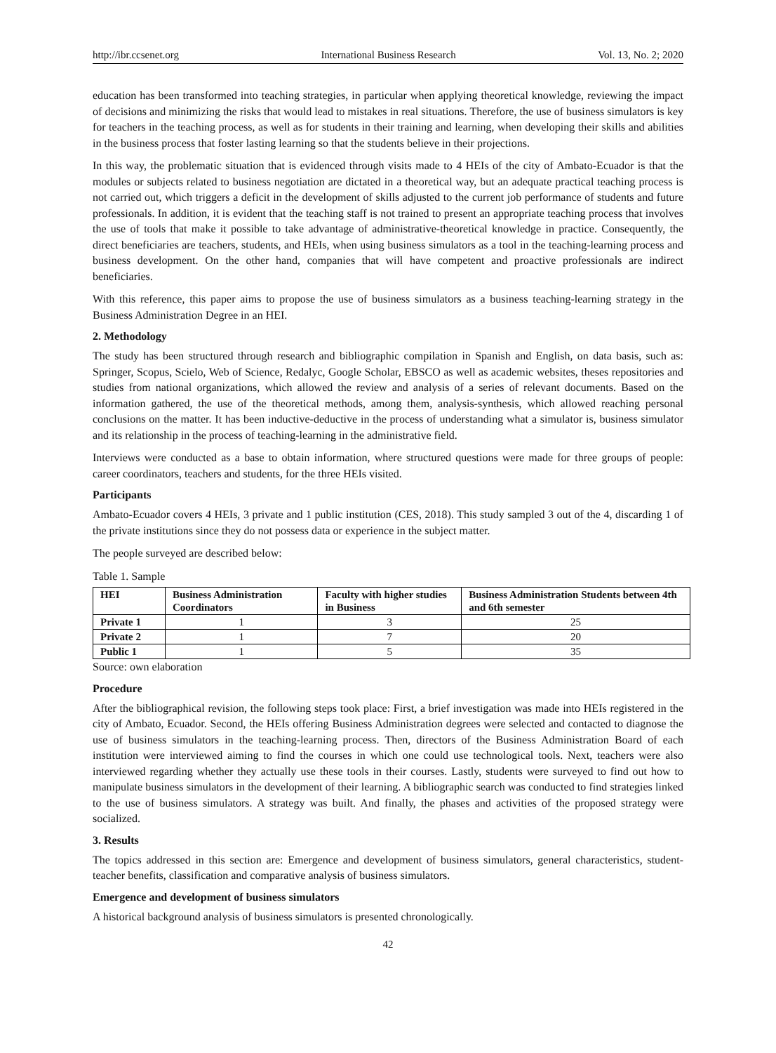http://ibr.ccsenet.org International Business Research Vol. 13, No. 2; 2020
education has been transformed into teaching strategies, in particular when applying theoretical knowledge, reviewing the impact of decisions and minimizing the risks that would lead to mistakes in real situations. Therefore, the use of business simulators is key for teachers in the teaching process, as well as for students in their training and learning, when developing their skills and abilities in the business process that foster lasting learning so that the students believe in their projections.
In this way, the problematic situation that is evidenced through visits made to 4 HEIs of the city of Ambato-Ecuador is that the modules or subjects related to business negotiation are dictated in a theoretical way, but an adequate practical teaching process is not carried out, which triggers a deficit in the development of skills adjusted to the current job performance of students and future professionals. In addition, it is evident that the teaching staff is not trained to present an appropriate teaching process that involves the use of tools that make it possible to take advantage of administrative-theoretical knowledge in practice. Consequently, the direct beneficiaries are teachers, students, and HEIs, when using business simulators as a tool in the teaching-learning process and business development. On the other hand, companies that will have competent and proactive professionals are indirect beneficiaries.
With this reference, this paper aims to propose the use of business simulators as a business teaching-learning strategy in the Business Administration Degree in an HEI.
2. Methodology
The study has been structured through research and bibliographic compilation in Spanish and English, on data basis, such as: Springer, Scopus, Scielo, Web of Science, Redalyc, Google Scholar, EBSCO as well as academic websites, theses repositories and studies from national organizations, which allowed the review and analysis of a series of relevant documents. Based on the information gathered, the use of the theoretical methods, among them, analysis-synthesis, which allowed reaching personal conclusions on the matter. It has been inductive-deductive in the process of understanding what a simulator is, business simulator and its relationship in the process of teaching-learning in the administrative field.
Interviews were conducted as a base to obtain information, where structured questions were made for three groups of people: career coordinators, teachers and students, for the three HEIs visited.
Participants
Ambato-Ecuador covers 4 HEIs, 3 private and 1 public institution (CES, 2018). This study sampled 3 out of the 4, discarding 1 of the private institutions since they do not possess data or experience in the subject matter.
The people surveyed are described below:
Table 1. Sample
| HEI | Business Administration Coordinators | Faculty with higher studies in Business | Business Administration Students between 4th and 6th semester |
| --- | --- | --- | --- |
| Private 1 | 1 | 3 | 25 |
| Private 2 | 1 | 7 | 20 |
| Public 1 | 1 | 5 | 35 |
Source: own elaboration
Procedure
After the bibliographical revision, the following steps took place: First, a brief investigation was made into HEIs registered in the city of Ambato, Ecuador. Second, the HEIs offering Business Administration degrees were selected and contacted to diagnose the use of business simulators in the teaching-learning process. Then, directors of the Business Administration Board of each institution were interviewed aiming to find the courses in which one could use technological tools. Next, teachers were also interviewed regarding whether they actually use these tools in their courses. Lastly, students were surveyed to find out how to manipulate business simulators in the development of their learning. A bibliographic search was conducted to find strategies linked to the use of business simulators. A strategy was built. And finally, the phases and activities of the proposed strategy were socialized.
3. Results
The topics addressed in this section are: Emergence and development of business simulators, general characteristics, student-teacher benefits, classification and comparative analysis of business simulators.
Emergence and development of business simulators
A historical background analysis of business simulators is presented chronologically.
42